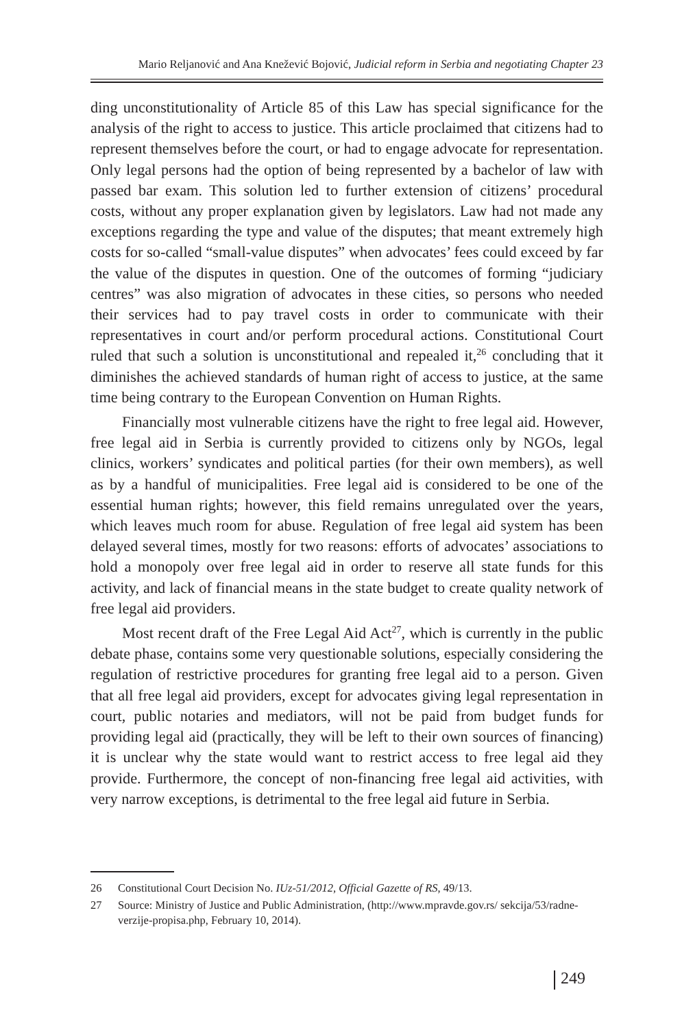Mario Reljanović and Ana Knežević Bojović, Judicial reform in Serbia and negotiating Chapter 23
ding unconstitutionality of Article 85 of this Law has special significance for the analysis of the right to access to justice. This article proclaimed that citizens had to represent themselves before the court, or had to engage advocate for representation. Only legal persons had the option of being represented by a bachelor of law with passed bar exam. This solution led to further extension of citizens’ procedural costs, without any proper explanation given by legislators. Law had not made any exceptions regarding the type and value of the disputes; that meant extremely high costs for so-called “small-value disputes” when advocates’ fees could exceed by far the value of the disputes in question. One of the outcomes of forming “judiciary centres” was also migration of advocates in these cities, so persons who needed their services had to pay travel costs in order to communicate with their representatives in court and/or perform procedural actions. Constitutional Court ruled that such a solution is unconstitutional and repealed it,<sup>26</sup> concluding that it diminishes the achieved standards of human right of access to justice, at the same time being contrary to the European Convention on Human Rights.
Financially most vulnerable citizens have the right to free legal aid. However, free legal aid in Serbia is currently provided to citizens only by NGOs, legal clinics, workers’ syndicates and political parties (for their own members), as well as by a handful of municipalities. Free legal aid is considered to be one of the essential human rights; however, this field remains unregulated over the years, which leaves much room for abuse. Regulation of free legal aid system has been delayed several times, mostly for two reasons: efforts of advocates’ associations to hold a monopoly over free legal aid in order to reserve all state funds for this activity, and lack of financial means in the state budget to create quality network of free legal aid providers.
Most recent draft of the Free Legal Aid Act<sup>27</sup>, which is currently in the public debate phase, contains some very questionable solutions, especially considering the regulation of restrictive procedures for granting free legal aid to a person. Given that all free legal aid providers, except for advocates giving legal representation in court, public notaries and mediators, will not be paid from budget funds for providing legal aid (practically, they will be left to their own sources of financing) it is unclear why the state would want to restrict access to free legal aid they provide. Furthermore, the concept of non-financing free legal aid activities, with very narrow exceptions, is detrimental to the free legal aid future in Serbia.
26 Constitutional Court Decision No. IUz-51/2012, Official Gazette of RS, 49/13.
27 Source: Ministry of Justice and Public Administration, (http://www.mpravde.gov.rs/ sekcija/53/radne-verzije-propisa.php, February 10, 2014).
249